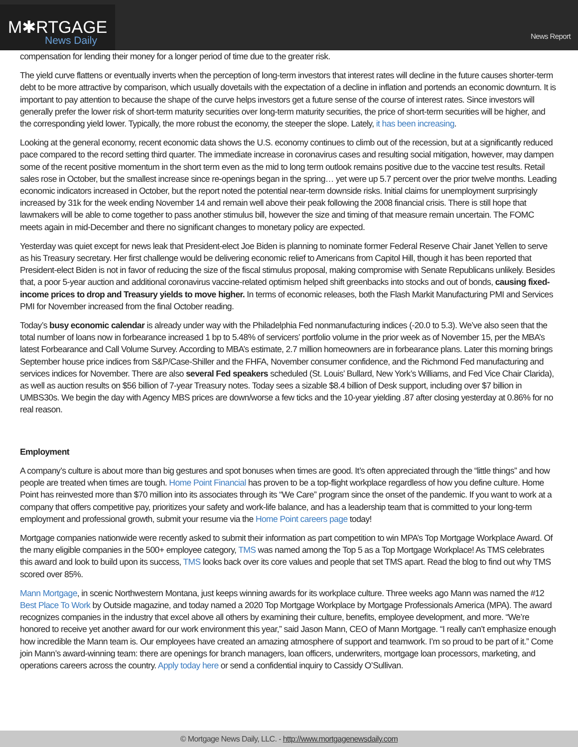M✱RTGAGE
News Daily
News Report
compensation for lending their money for a longer period of time due to the greater risk.
The yield curve flattens or eventually inverts when the perception of long-term investors that interest rates will decline in the future causes shorter-term debt to be more attractive by comparison, which usually dovetails with the expectation of a decline in inflation and portends an economic downturn. It is important to pay attention to because the shape of the curve helps investors get a future sense of the course of interest rates. Since investors will generally prefer the lower risk of short-term maturity securities over long-term maturity securities, the price of short-term securities will be higher, and the corresponding yield lower. Typically, the more robust the economy, the steeper the slope. Lately, it has been increasing.
Looking at the general economy, recent economic data shows the U.S. economy continues to climb out of the recession, but at a significantly reduced pace compared to the record setting third quarter. The immediate increase in coronavirus cases and resulting social mitigation, however, may dampen some of the recent positive momentum in the short term even as the mid to long term outlook remains positive due to the vaccine test results. Retail sales rose in October, but the smallest increase since re-openings began in the spring… yet were up 5.7 percent over the prior twelve months. Leading economic indicators increased in October, but the report noted the potential near-term downside risks. Initial claims for unemployment surprisingly increased by 31k for the week ending November 14 and remain well above their peak following the 2008 financial crisis. There is still hope that lawmakers will be able to come together to pass another stimulus bill, however the size and timing of that measure remain uncertain. The FOMC meets again in mid-December and there no significant changes to monetary policy are expected.
Yesterday was quiet except for news leak that President-elect Joe Biden is planning to nominate former Federal Reserve Chair Janet Yellen to serve as his Treasury secretary. Her first challenge would be delivering economic relief to Americans from Capitol Hill, though it has been reported that President-elect Biden is not in favor of reducing the size of the fiscal stimulus proposal, making compromise with Senate Republicans unlikely. Besides that, a poor 5-year auction and additional coronavirus vaccine-related optimism helped shift greenbacks into stocks and out of bonds, causing fixed-income prices to drop and Treasury yields to move higher. In terms of economic releases, both the Flash Markit Manufacturing PMI and Services PMI for November increased from the final October reading.
Today’s busy economic calendar is already under way with the Philadelphia Fed nonmanufacturing indices (-20.0 to 5.3). We’ve also seen that the total number of loans now in forbearance increased 1 bp to 5.48% of servicers’ portfolio volume in the prior week as of November 15, per the MBA’s latest Forbearance and Call Volume Survey. According to MBA’s estimate, 2.7 million homeowners are in forbearance plans. Later this morning brings September house price indices from S&P/Case-Shiller and the FHFA, November consumer confidence, and the Richmond Fed manufacturing and services indices for November. There are also several Fed speakers scheduled (St. Louis’ Bullard, New York’s Williams, and Fed Vice Chair Clarida), as well as auction results on $56 billion of 7-year Treasury notes. Today sees a sizable $8.4 billion of Desk support, including over $7 billion in UMBS30s. We begin the day with Agency MBS prices are down/worse a few ticks and the 10-year yielding .87 after closing yesterday at 0.86% for no real reason.
Employment
A company’s culture is about more than big gestures and spot bonuses when times are good. It’s often appreciated through the “little things” and how people are treated when times are tough. Home Point Financial has proven to be a top-flight workplace regardless of how you define culture. Home Point has reinvested more than $70 million into its associates through its “We Care” program since the onset of the pandemic. If you want to work at a company that offers competitive pay, prioritizes your safety and work-life balance, and has a leadership team that is committed to your long-term employment and professional growth, submit your resume via the Home Point careers page today!
Mortgage companies nationwide were recently asked to submit their information as part competition to win MPA’s Top Mortgage Workplace Award. Of the many eligible companies in the 500+ employee category, TMS was named among the Top 5 as a Top Mortgage Workplace! As TMS celebrates this award and look to build upon its success, TMS looks back over its core values and people that set TMS apart. Read the blog to find out why TMS scored over 85%.
Mann Mortgage, in scenic Northwestern Montana, just keeps winning awards for its workplace culture. Three weeks ago Mann was named the #12 Best Place To Work by Outside magazine, and today named a 2020 Top Mortgage Workplace by Mortgage Professionals America (MPA). The award recognizes companies in the industry that excel above all others by examining their culture, benefits, employee development, and more. “We’re honored to receive yet another award for our work environment this year,” said Jason Mann, CEO of Mann Mortgage. “I really can’t emphasize enough how incredible the Mann team is. Our employees have created an amazing atmosphere of support and teamwork. I’m so proud to be part of it.” Come join Mann’s award-winning team: there are openings for branch managers, loan officers, underwriters, mortgage loan processors, marketing, and operations careers across the country. Apply today here or send a confidential inquiry to Cassidy O’Sullivan.
© Mortgage News Daily, LLC. - http://www.mortgagenewsdaily.com